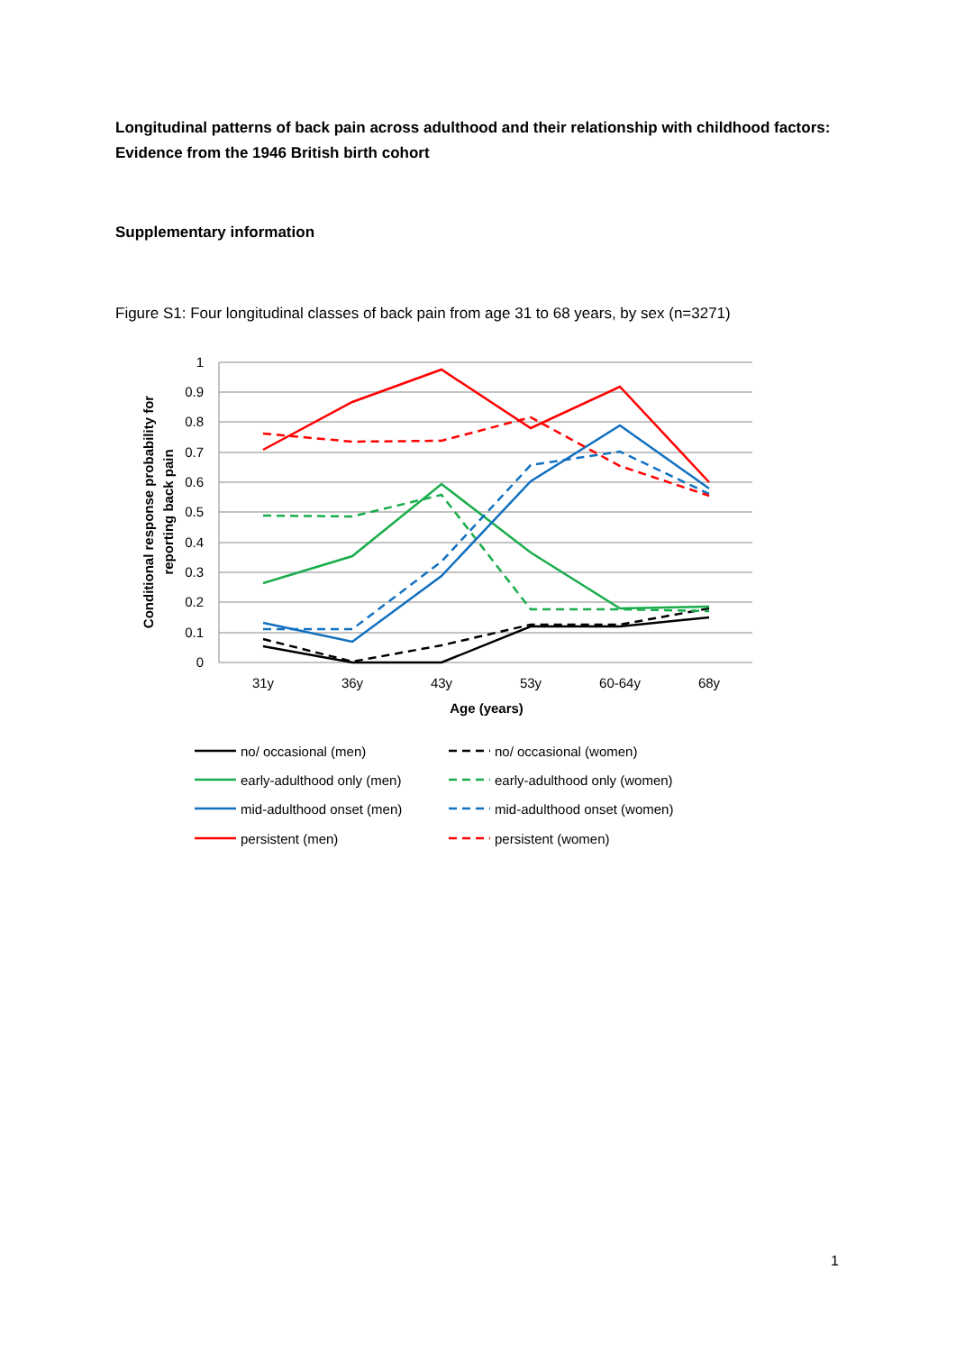Longitudinal patterns of back pain across adulthood and their relationship with childhood factors: Evidence from the 1946 British birth cohort
Supplementary information
Figure S1: Four longitudinal classes of back pain from age 31 to 68 years, by sex (n=3271)
1
0.9
0.8
0.7
0.6
0.5
0.4
0.3
0.2
0.1
0
31y
36y
43y
53y
60-64y
68y
Age (years)
Conditional response probability for
reporting back pain
no/ occasional (men)
no/ occasional (women)
early-adulthood only (men)
early-adulthood only (women)
mid-adulthood onset (men)
mid-adulthood onset (women)
persistent (men)
persistent (women)
1